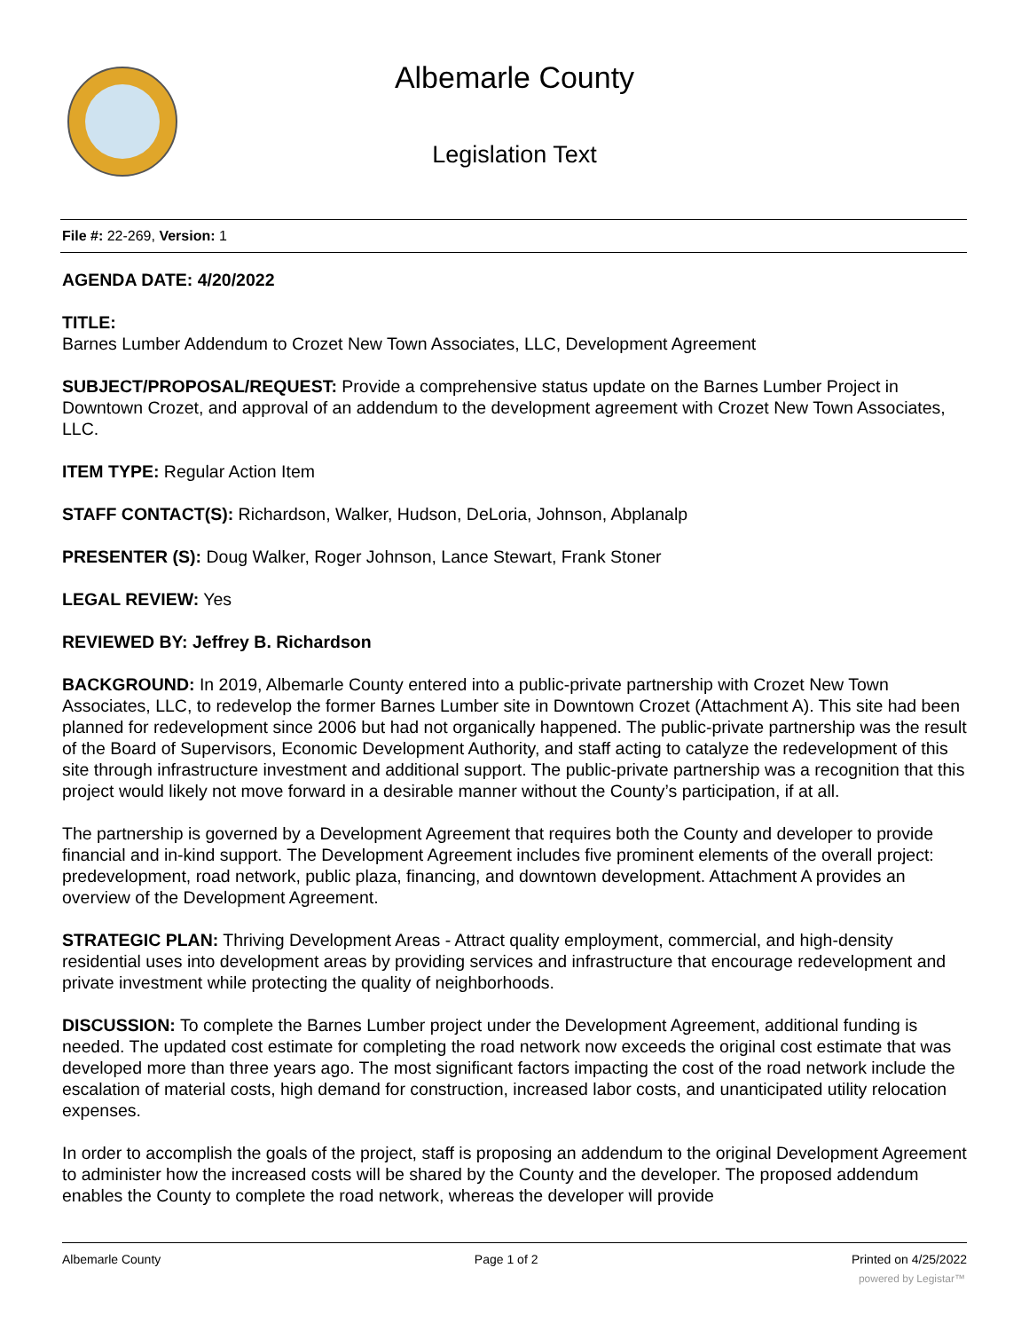Albemarle County
Legislation Text
File #: 22-269, Version: 1
AGENDA DATE: 4/20/2022
TITLE:
Barnes Lumber Addendum to Crozet New Town Associates, LLC, Development Agreement
SUBJECT/PROPOSAL/REQUEST: Provide a comprehensive status update on the Barnes Lumber Project in Downtown Crozet, and approval of an addendum to the development agreement with Crozet New Town Associates, LLC.
ITEM TYPE: Regular Action Item
STAFF CONTACT(S): Richardson, Walker, Hudson, DeLoria, Johnson, Abplanalp
PRESENTER (S): Doug Walker, Roger Johnson, Lance Stewart, Frank Stoner
LEGAL REVIEW: Yes
REVIEWED BY: Jeffrey B. Richardson
BACKGROUND: In 2019, Albemarle County entered into a public-private partnership with Crozet New Town Associates, LLC, to redevelop the former Barnes Lumber site in Downtown Crozet (Attachment A). This site had been planned for redevelopment since 2006 but had not organically happened. The public-private partnership was the result of the Board of Supervisors, Economic Development Authority, and staff acting to catalyze the redevelopment of this site through infrastructure investment and additional support. The public-private partnership was a recognition that this project would likely not move forward in a desirable manner without the County’s participation, if at all.
The partnership is governed by a Development Agreement that requires both the County and developer to provide financial and in-kind support. The Development Agreement includes five prominent elements of the overall project: predevelopment, road network, public plaza, financing, and downtown development. Attachment A provides an overview of the Development Agreement.
STRATEGIC PLAN: Thriving Development Areas - Attract quality employment, commercial, and high-density residential uses into development areas by providing services and infrastructure that encourage redevelopment and private investment while protecting the quality of neighborhoods.
DISCUSSION: To complete the Barnes Lumber project under the Development Agreement, additional funding is needed. The updated cost estimate for completing the road network now exceeds the original cost estimate that was developed more than three years ago. The most significant factors impacting the cost of the road network include the escalation of material costs, high demand for construction, increased labor costs, and unanticipated utility relocation expenses.
In order to accomplish the goals of the project, staff is proposing an addendum to the original Development Agreement to administer how the increased costs will be shared by the County and the developer. The proposed addendum enables the County to complete the road network, whereas the developer will provide
Albemarle County Page 1 of 2 Printed on 4/25/2022
powered by Legistar™